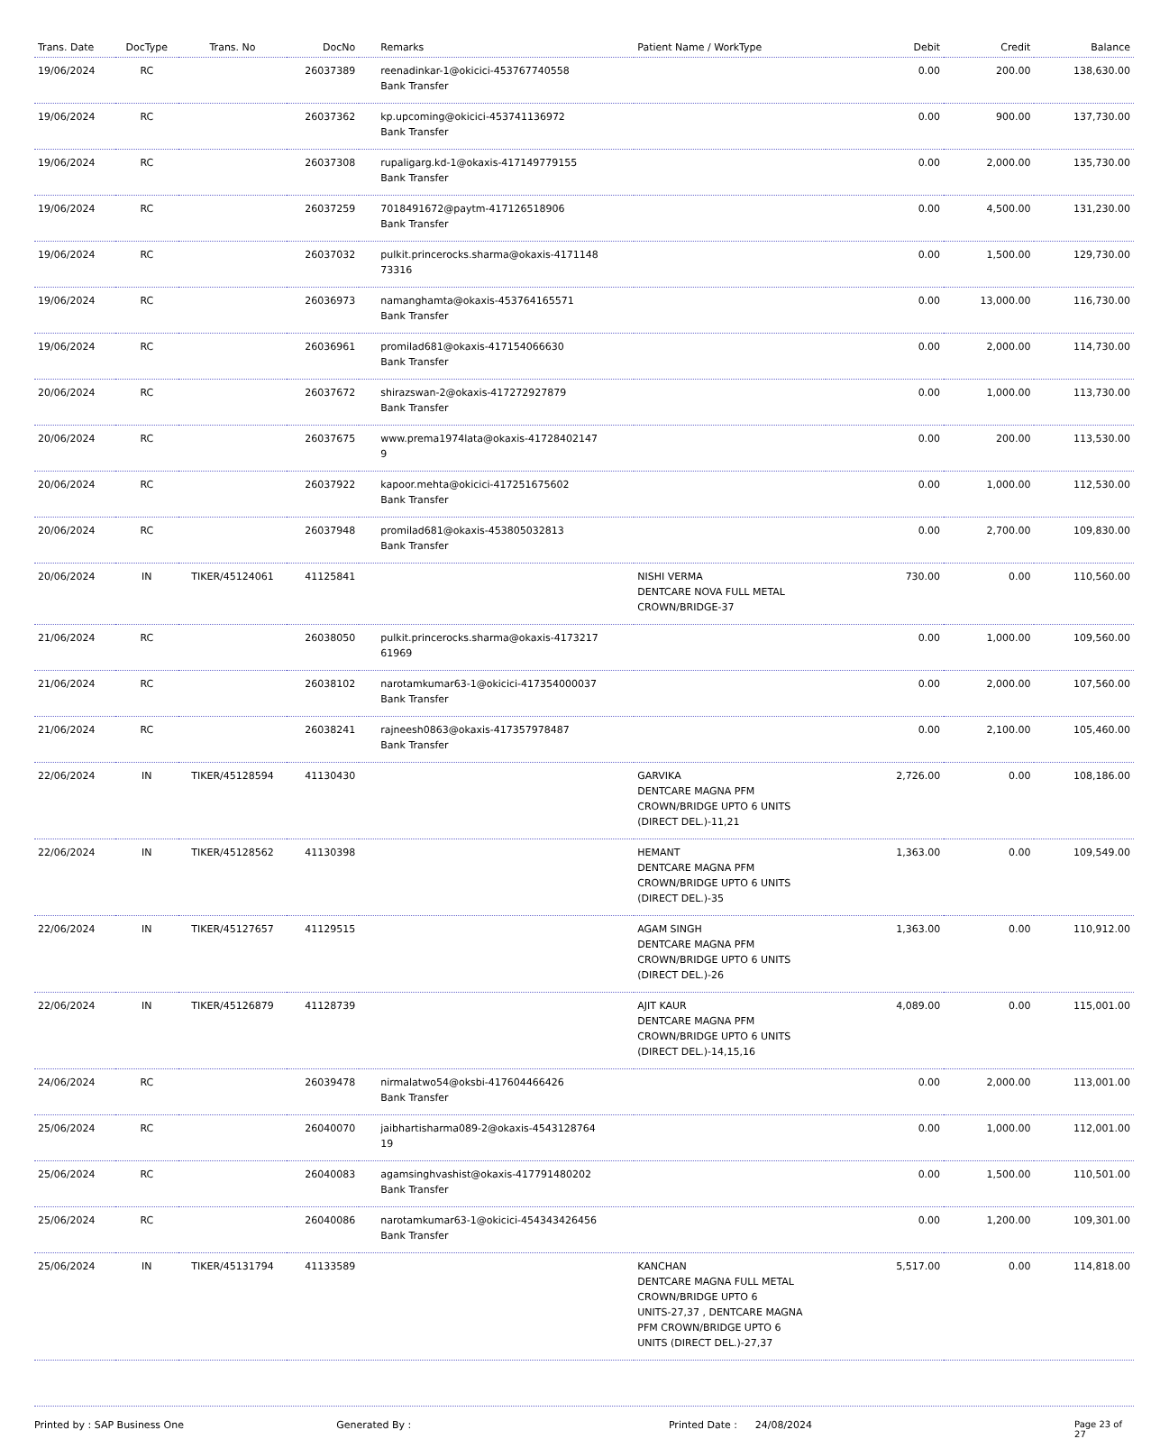| Trans. Date | DocType | Trans. No | DocNo | Remarks | Patient Name / WorkType | Debit | Credit | Balance |
| --- | --- | --- | --- | --- | --- | --- | --- | --- |
| 19/06/2024 | RC | | 26037389 | reenadinkar-1@okicici-453767740558 Bank Transfer | | 0.00 | 200.00 | 138,630.00 |
| 19/06/2024 | RC | | 26037362 | kp.upcoming@okicici-453741136972 Bank Transfer | | 0.00 | 900.00 | 137,730.00 |
| 19/06/2024 | RC | | 26037308 | rupaligarg.kd-1@okaxis-417149779155 Bank Transfer | | 0.00 | 2,000.00 | 135,730.00 |
| 19/06/2024 | RC | | 26037259 | 7018491672@paytm-417126518906 Bank Transfer | | 0.00 | 4,500.00 | 131,230.00 |
| 19/06/2024 | RC | | 26037032 | pulkit.princerocks.sharma@okaxis-4171148 73316 | | 0.00 | 1,500.00 | 129,730.00 |
| 19/06/2024 | RC | | 26036973 | namanghamta@okaxis-453764165571 Bank Transfer | | 0.00 | 13,000.00 | 116,730.00 |
| 19/06/2024 | RC | | 26036961 | promilad681@okaxis-417154066630 Bank Transfer | | 0.00 | 2,000.00 | 114,730.00 |
| 20/06/2024 | RC | | 26037672 | shirazswan-2@okaxis-417272927879 Bank Transfer | | 0.00 | 1,000.00 | 113,730.00 |
| 20/06/2024 | RC | | 26037675 | www.prema1974lata@okaxis-41728402147 9 | | 0.00 | 200.00 | 113,530.00 |
| 20/06/2024 | RC | | 26037922 | kapoor.mehta@okicici-417251675602 Bank Transfer | | 0.00 | 1,000.00 | 112,530.00 |
| 20/06/2024 | RC | | 26037948 | promilad681@okaxis-453805032813 Bank Transfer | | 0.00 | 2,700.00 | 109,830.00 |
| 20/06/2024 | IN | TIKER/45124061 | 41125841 | | NISHI VERMA DENTCARE NOVA FULL METAL CROWN/BRIDGE-37 | 730.00 | 0.00 | 110,560.00 |
| 21/06/2024 | RC | | 26038050 | pulkit.princerocks.sharma@okaxis-4173217 61969 | | 0.00 | 1,000.00 | 109,560.00 |
| 21/06/2024 | RC | | 26038102 | narotamkumar63-1@okicici-417354000037 Bank Transfer | | 0.00 | 2,000.00 | 107,560.00 |
| 21/06/2024 | RC | | 26038241 | rajneesh0863@okaxis-417357978487 Bank Transfer | | 0.00 | 2,100.00 | 105,460.00 |
| 22/06/2024 | IN | TIKER/45128594 | 41130430 | | GARVIKA DENTCARE MAGNA PFM CROWN/BRIDGE UPTO 6 UNITS (DIRECT DEL.)-11,21 | 2,726.00 | 0.00 | 108,186.00 |
| 22/06/2024 | IN | TIKER/45128562 | 41130398 | | HEMANT DENTCARE MAGNA PFM CROWN/BRIDGE UPTO 6 UNITS (DIRECT DEL.)-35 | 1,363.00 | 0.00 | 109,549.00 |
| 22/06/2024 | IN | TIKER/45127657 | 41129515 | | AGAM SINGH DENTCARE MAGNA PFM CROWN/BRIDGE UPTO 6 UNITS (DIRECT DEL.)-26 | 1,363.00 | 0.00 | 110,912.00 |
| 22/06/2024 | IN | TIKER/45126879 | 41128739 | | AJIT KAUR DENTCARE MAGNA PFM CROWN/BRIDGE UPTO 6 UNITS (DIRECT DEL.)-14,15,16 | 4,089.00 | 0.00 | 115,001.00 |
| 24/06/2024 | RC | | 26039478 | nirmalatwo54@oksbi-417604466426 Bank Transfer | | 0.00 | 2,000.00 | 113,001.00 |
| 25/06/2024 | RC | | 26040070 | jaibhartisharma089-2@okaxis-4543128764 19 | | 0.00 | 1,000.00 | 112,001.00 |
| 25/06/2024 | RC | | 26040083 | agamsinghvashist@okaxis-417791480202 Bank Transfer | | 0.00 | 1,500.00 | 110,501.00 |
| 25/06/2024 | RC | | 26040086 | narotamkumar63-1@okicici-454343426456 Bank Transfer | | 0.00 | 1,200.00 | 109,301.00 |
| 25/06/2024 | IN | TIKER/45131794 | 41133589 | | KANCHAN DENTCARE MAGNA FULL METAL CROWN/BRIDGE UPTO 6 UNITS-27,37 , DENTCARE MAGNA PFM CROWN/BRIDGE UPTO 6 UNITS (DIRECT DEL.)-27,37 | 5,517.00 | 0.00 | 114,818.00 |
Printed by : SAP Business One Generated By : Printed Date : 24/08/2024 Page 23 of 27